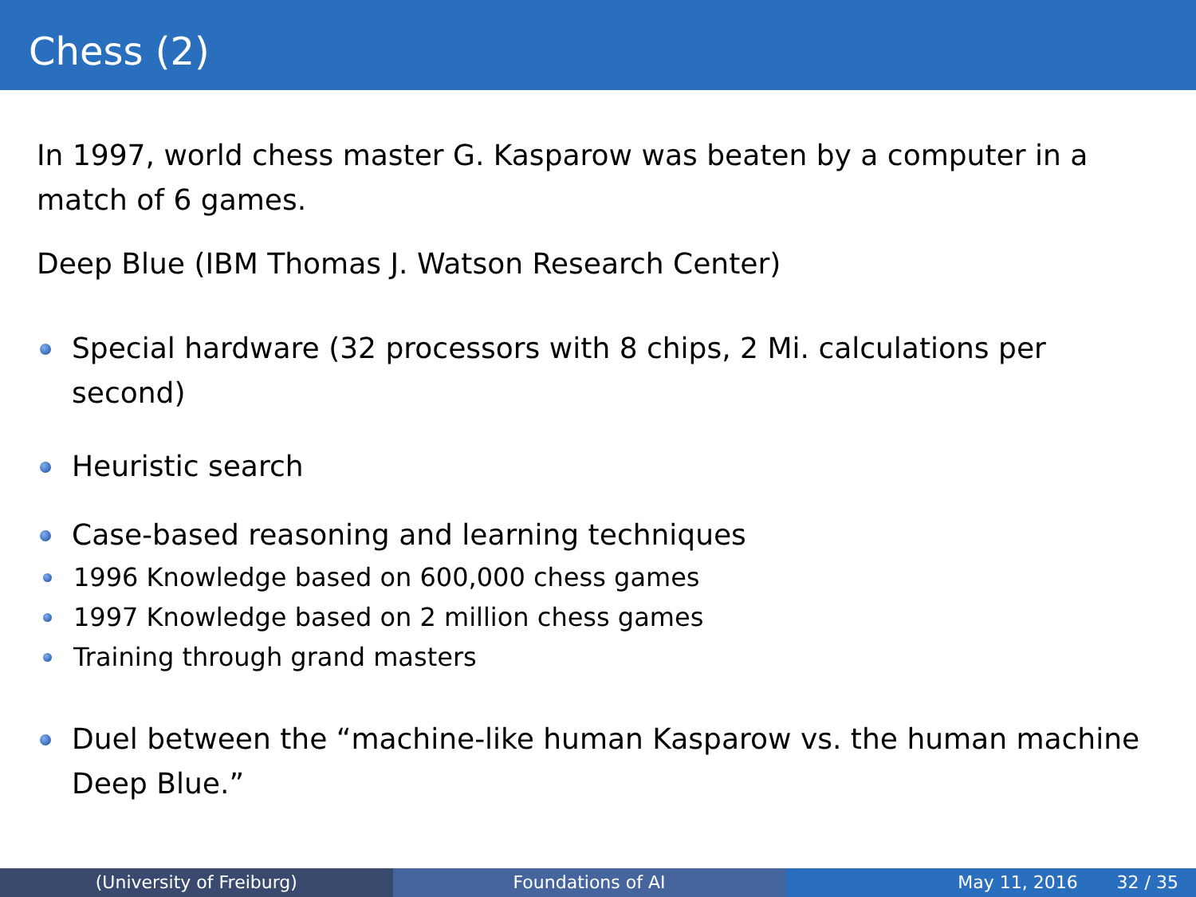Chess (2)
In 1997, world chess master G. Kasparow was beaten by a computer in a match of 6 games.
Deep Blue (IBM Thomas J. Watson Research Center)
Special hardware (32 processors with 8 chips, 2 Mi. calculations per second)
Heuristic search
Case-based reasoning and learning techniques
1996 Knowledge based on 600,000 chess games
1997 Knowledge based on 2 million chess games
Training through grand masters
Duel between the “machine-like human Kasparow vs. the human machine Deep Blue.”
(University of Freiburg) Foundations of AI May 11, 2016 32 / 35